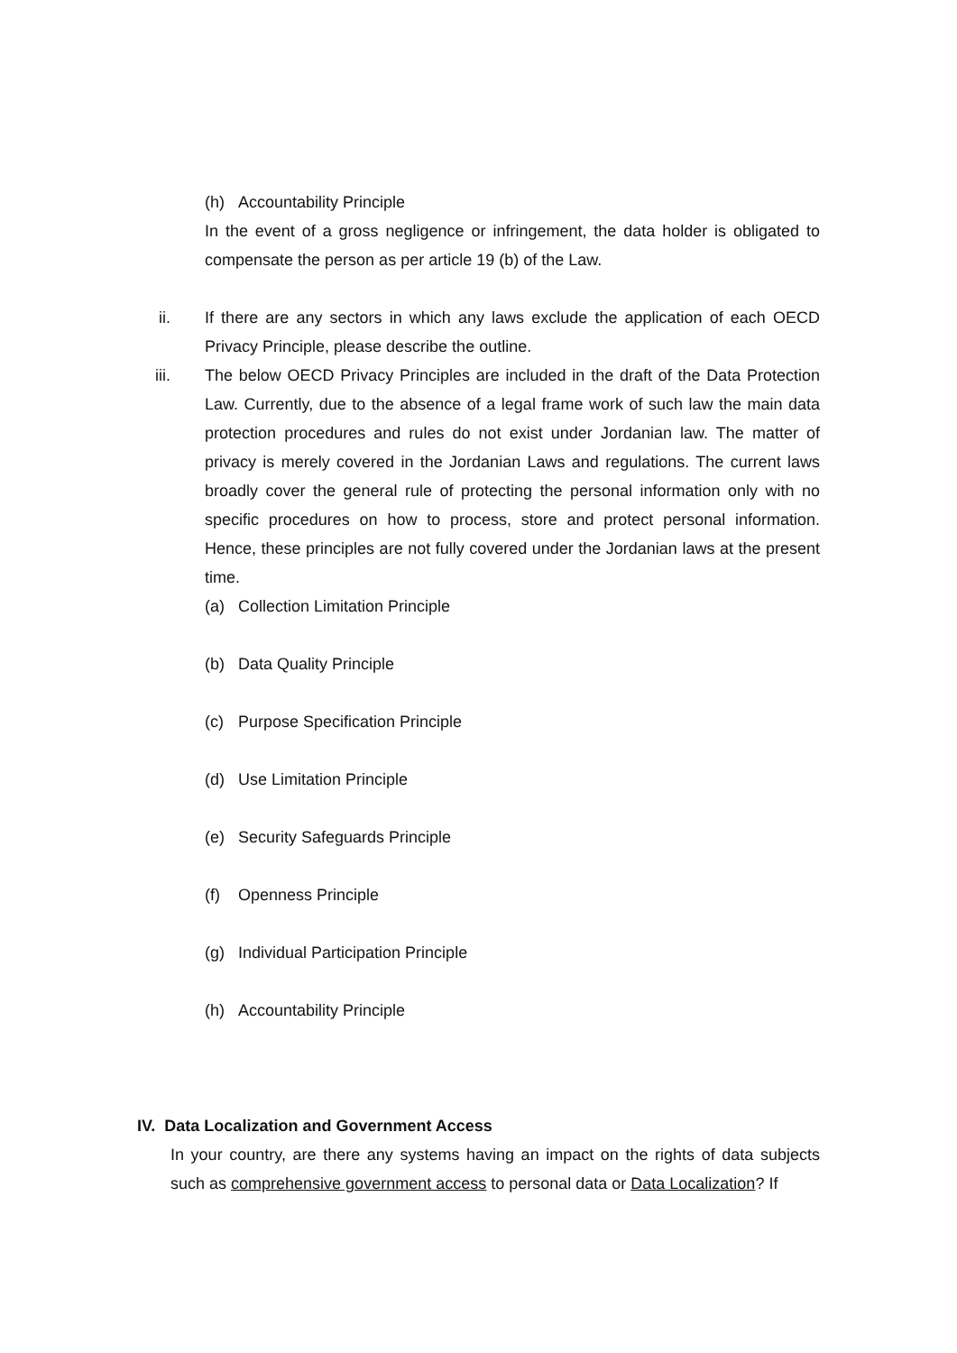(h) Accountability Principle
In the event of a gross negligence or infringement, the data holder is obligated to compensate the person as per article 19 (b) of the Law.
ii. If there are any sectors in which any laws exclude the application of each OECD Privacy Principle, please describe the outline.
iii. The below OECD Privacy Principles are included in the draft of the Data Protection Law. Currently, due to the absence of a legal frame work of such law the main data protection procedures and rules do not exist under Jordanian law. The matter of privacy is merely covered in the Jordanian Laws and regulations. The current laws broadly cover the general rule of protecting the personal information only with no specific procedures on how to process, store and protect personal information. Hence, these principles are not fully covered under the Jordanian laws at the present time.
(a) Collection Limitation Principle
(b) Data Quality Principle
(c) Purpose Specification Principle
(d) Use Limitation Principle
(e) Security Safeguards Principle
(f) Openness Principle
(g) Individual Participation Principle
(h) Accountability Principle
IV. Data Localization and Government Access
In your country, are there any systems having an impact on the rights of data subjects such as comprehensive government access to personal data or Data Localization? If